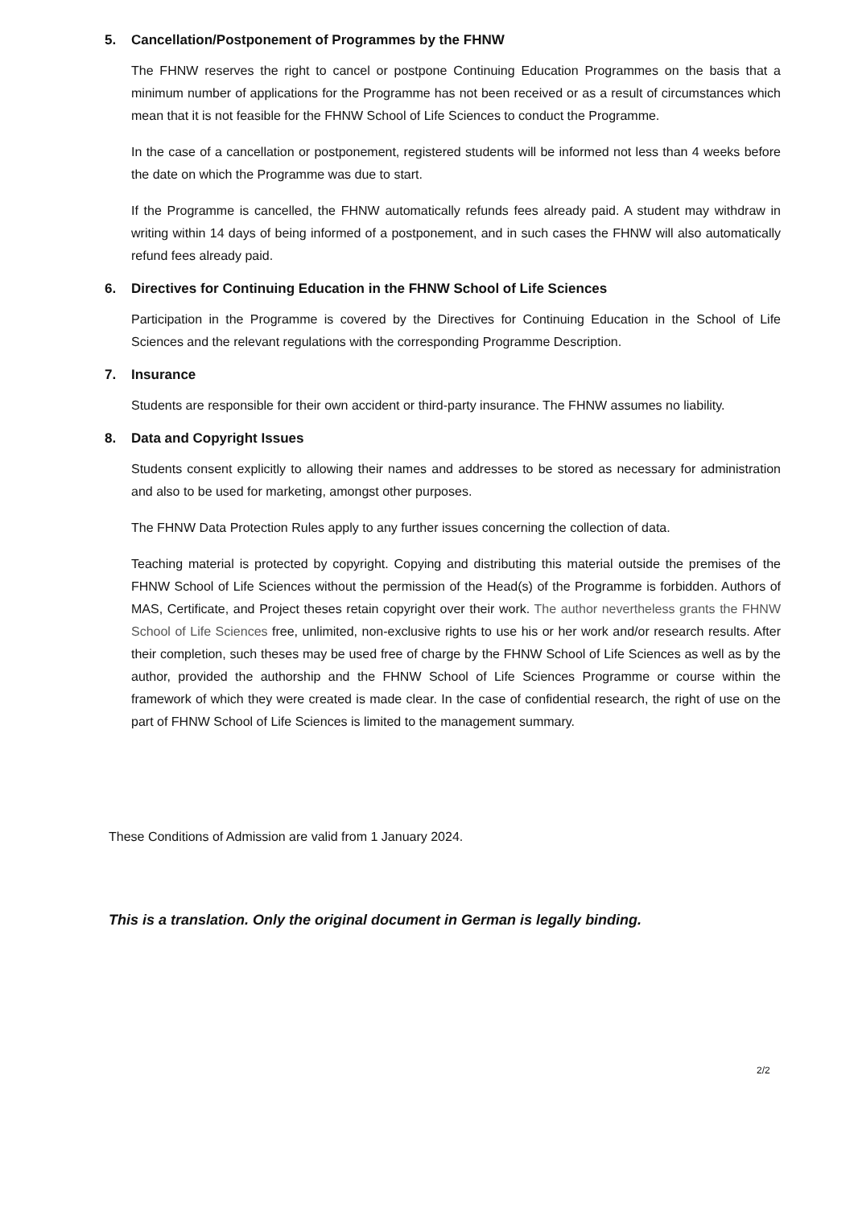5. Cancellation/Postponement of Programmes by the FHNW
The FHNW reserves the right to cancel or postpone Continuing Education Programmes on the basis that a minimum number of applications for the Programme has not been received or as a result of circumstances which mean that it is not feasible for the FHNW School of Life Sciences to conduct the Programme.
In the case of a cancellation or postponement, registered students will be informed not less than 4 weeks before the date on which the Programme was due to start.
If the Programme is cancelled, the FHNW automatically refunds fees already paid. A student may withdraw in writing within 14 days of being informed of a postponement, and in such cases the FHNW will also automatically refund fees already paid.
6. Directives for Continuing Education in the FHNW School of Life Sciences
Participation in the Programme is covered by the Directives for Continuing Education in the School of Life Sciences and the relevant regulations with the corresponding Programme Description.
7. Insurance
Students are responsible for their own accident or third-party insurance. The FHNW assumes no liability.
8. Data and Copyright Issues
Students consent explicitly to allowing their names and addresses to be stored as necessary for administration and also to be used for marketing, amongst other purposes.
The FHNW Data Protection Rules apply to any further issues concerning the collection of data.
Teaching material is protected by copyright. Copying and distributing this material outside the premises of the FHNW School of Life Sciences without the permission of the Head(s) of the Programme is forbidden. Authors of MAS, Certificate, and Project theses retain copyright over their work. The author nevertheless grants the FHNW School of Life Sciences free, unlimited, non-exclusive rights to use his or her work and/or research results. After their completion, such theses may be used free of charge by the FHNW School of Life Sciences as well as by the author, provided the authorship and the FHNW School of Life Sciences Programme or course within the framework of which they were created is made clear. In the case of confidential research, the right of use on the part of FHNW School of Life Sciences is limited to the management summary.
These Conditions of Admission are valid from 1 January 2024.
This is a translation. Only the original document in German is legally binding.
2/2